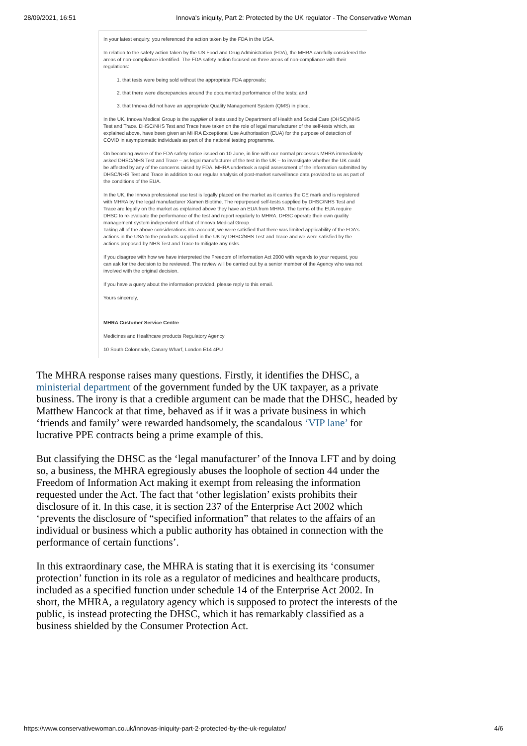28/09/2021, 16:51 Innova's iniquity, Part 2: Protected by the UK regulator - The Conservative Woman
In your latest enquiry, you referenced the action taken by the FDA in the USA.
In relation to the safety action taken by the US Food and Drug Administration (FDA), the MHRA carefully considered the areas of non-compliance identified. The FDA safety action focused on three areas of non-compliance with their regulations:
1. that tests were being sold without the appropriate FDA approvals;
2. that there were discrepancies around the documented performance of the tests; and
3. that Innova did not have an appropriate Quality Management System (QMS) in place.
In the UK, Innova Medical Group is the supplier of tests used by Department of Health and Social Care (DHSC)/NHS Test and Trace. DHSC/NHS Test and Trace have taken on the role of legal manufacturer of the self-tests which, as explained above, have been given an MHRA Exceptional Use Authorisation (EUA) for the purpose of detection of COVID in asymptomatic individuals as part of the national testing programme.
On becoming aware of the FDA safety notice issued on 10 June, in line with our normal processes MHRA immediately asked DHSC/NHS Test and Trace – as legal manufacturer of the test in the UK – to investigate whether the UK could be affected by any of the concerns raised by FDA. MHRA undertook a rapid assessment of the information submitted by DHSC/NHS Test and Trace in addition to our regular analysis of post-market surveillance data provided to us as part of the conditions of the EUA.
In the UK, the Innova professional use test is legally placed on the market as it carries the CE mark and is registered with MHRA by the legal manufacturer Xiamen Biotime. The repurposed self-tests supplied by DHSC/NHS Test and Trace are legally on the market as explained above they have an EUA from MHRA. The terms of the EUA require DHSC to re-evaluate the performance of the test and report regularly to MHRA. DHSC operate their own quality management system independent of that of Innova Medical Group.
Taking all of the above considerations into account, we were satisfied that there was limited applicability of the FDA's actions in the USA to the products supplied in the UK by DHSC/NHS Test and Trace and we were satisfied by the actions proposed by NHS Test and Trace to mitigate any risks.
If you disagree with how we have interpreted the Freedom of Information Act 2000 with regards to your request, you can ask for the decision to be reviewed. The review will be carried out by a senior member of the Agency who was not involved with the original decision.
If you have a query about the information provided, please reply to this email.
Yours sincerely,
MHRA Customer Service Centre
Medicines and Healthcare products Regulatory Agency
10 South Colonnade, Canary Wharf, London E14 4PU
The MHRA response raises many questions. Firstly, it identifies the DHSC, a ministerial department of the government funded by the UK taxpayer, as a private business. The irony is that a credible argument can be made that the DHSC, headed by Matthew Hancock at that time, behaved as if it was a private business in which ‘friends and family’ were rewarded handsomely, the scandalous ‘VIP lane’ for lucrative PPE contracts being a prime example of this.
But classifying the DHSC as the ‘legal manufacturer’ of the Innova LFT and by doing so, a business, the MHRA egregiously abuses the loophole of section 44 under the Freedom of Information Act making it exempt from releasing the information requested under the Act. The fact that ‘other legislation’ exists prohibits their disclosure of it. In this case, it is section 237 of the Enterprise Act 2002 which ‘prevents the disclosure of “specified information” that relates to the affairs of an individual or business which a public authority has obtained in connection with the performance of certain functions’.
In this extraordinary case, the MHRA is stating that it is exercising its ‘consumer protection’ function in its role as a regulator of medicines and healthcare products, included as a specified function under schedule 14 of the Enterprise Act 2002. In short, the MHRA, a regulatory agency which is supposed to protect the interests of the public, is instead protecting the DHSC, which it has remarkably classified as a business shielded by the Consumer Protection Act.
https://www.conservativewoman.co.uk/innovas-iniquity-part-2-protected-by-the-uk-regulator/ 4/6